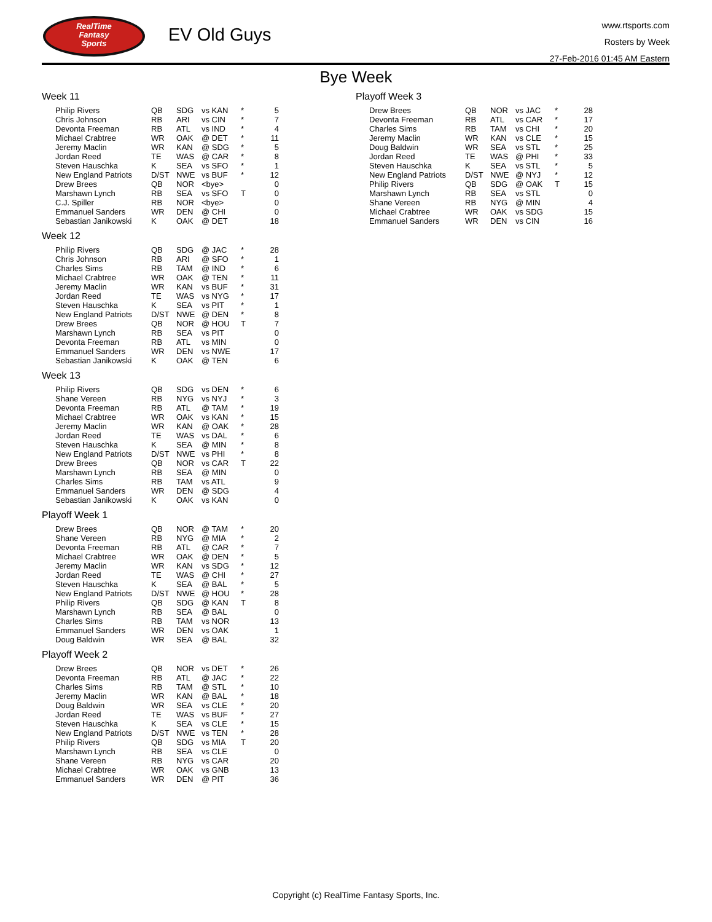RealTime
Fantasy
Sports
EV Old Guys
www.rtsports.com
Rosters by Week
27-Feb-2016 01:45 AM Eastern
Bye Week
Week 11
| Philip Rivers | QB | SDG | vs KAN | * | 5 |
| Chris Johnson | RB | ARI | vs CIN | * | 7 |
| Devonta Freeman | RB | ATL | vs IND | * | 4 |
| Michael Crabtree | WR | OAK | @ DET | * | 11 |
| Jeremy Maclin | WR | KAN | @ SDG | * | 5 |
| Jordan Reed | TE | WAS | @ CAR | * | 8 |
| Steven Hauschka | K | SEA | vs SFO | * | 1 |
| New England Patriots | D/ST | NWE | vs BUF | * | 12 |
| Drew Brees | QB | NOR | <bye> | | 0 |
| Marshawn Lynch | RB | SEA | vs SFO | T | 0 |
| C.J. Spiller | RB | NOR | <bye> | | 0 |
| Emmanuel Sanders | WR | DEN | @ CHI | | 0 |
| Sebastian Janikowski | K | OAK | @ DET | | 18 |
Week 12
| Philip Rivers | QB | SDG | @ JAC | * | 28 |
| Chris Johnson | RB | ARI | @ SFO | * | 1 |
| Charles Sims | RB | TAM | @ IND | * | 6 |
| Michael Crabtree | WR | OAK | @ TEN | * | 11 |
| Jeremy Maclin | WR | KAN | vs BUF | * | 31 |
| Jordan Reed | TE | WAS | vs NYG | * | 17 |
| Steven Hauschka | K | SEA | vs PIT | * | 1 |
| New England Patriots | D/ST | NWE | @ DEN | * | 8 |
| Drew Brees | QB | NOR | @ HOU | T | 7 |
| Marshawn Lynch | RB | SEA | vs PIT | | 0 |
| Devonta Freeman | RB | ATL | vs MIN | | 0 |
| Emmanuel Sanders | WR | DEN | vs NWE | | 17 |
| Sebastian Janikowski | K | OAK | @ TEN | | 6 |
Week 13
| Philip Rivers | QB | SDG | vs DEN | * | 6 |
| Shane Vereen | RB | NYG | vs NYJ | * | 3 |
| Devonta Freeman | RB | ATL | @ TAM | * | 19 |
| Michael Crabtree | WR | OAK | vs KAN | * | 15 |
| Jeremy Maclin | WR | KAN | @ OAK | * | 28 |
| Jordan Reed | TE | WAS | vs DAL | * | 6 |
| Steven Hauschka | K | SEA | @ MIN | * | 8 |
| New England Patriots | D/ST | NWE | vs PHI | * | 8 |
| Drew Brees | QB | NOR | vs CAR | T | 22 |
| Marshawn Lynch | RB | SEA | @ MIN | | 0 |
| Charles Sims | RB | TAM | vs ATL | | 9 |
| Emmanuel Sanders | WR | DEN | @ SDG | | 4 |
| Sebastian Janikowski | K | OAK | vs KAN | | 0 |
Playoff Week 1
| Drew Brees | QB | NOR | @ TAM | * | 20 |
| Shane Vereen | RB | NYG | @ MIA | * | 2 |
| Devonta Freeman | RB | ATL | @ CAR | * | 7 |
| Michael Crabtree | WR | OAK | @ DEN | * | 5 |
| Jeremy Maclin | WR | KAN | vs SDG | * | 12 |
| Jordan Reed | TE | WAS | @ CHI | * | 27 |
| Steven Hauschka | K | SEA | @ BAL | * | 5 |
| New England Patriots | D/ST | NWE | @ HOU | * | 28 |
| Philip Rivers | QB | SDG | @ KAN | T | 8 |
| Marshawn Lynch | RB | SEA | @ BAL | | 0 |
| Charles Sims | RB | TAM | vs NOR | | 13 |
| Emmanuel Sanders | WR | DEN | vs OAK | | 1 |
| Doug Baldwin | WR | SEA | @ BAL | | 32 |
Playoff Week 2
| Drew Brees | QB | NOR | vs DET | * | 26 |
| Devonta Freeman | RB | ATL | @ JAC | * | 22 |
| Charles Sims | RB | TAM | @ STL | * | 10 |
| Jeremy Maclin | WR | KAN | @ BAL | * | 18 |
| Doug Baldwin | WR | SEA | vs CLE | * | 20 |
| Jordan Reed | TE | WAS | vs BUF | * | 27 |
| Steven Hauschka | K | SEA | vs CLE | * | 15 |
| New England Patriots | D/ST | NWE | vs TEN | * | 28 |
| Philip Rivers | QB | SDG | vs MIA | T | 20 |
| Marshawn Lynch | RB | SEA | vs CLE | | 0 |
| Shane Vereen | RB | NYG | vs CAR | | 20 |
| Michael Crabtree | WR | OAK | vs GNB | | 13 |
| Emmanuel Sanders | WR | DEN | @ PIT | | 36 |
Playoff Week 3
| Drew Brees | QB | NOR | vs JAC | * | 28 |
| Devonta Freeman | RB | ATL | vs CAR | * | 17 |
| Charles Sims | RB | TAM | vs CHI | * | 20 |
| Jeremy Maclin | WR | KAN | vs CLE | * | 15 |
| Doug Baldwin | WR | SEA | vs STL | * | 25 |
| Jordan Reed | TE | WAS | @ PHI | * | 33 |
| Steven Hauschka | K | SEA | vs STL | * | 5 |
| New England Patriots | D/ST | NWE | @ NYJ | * | 12 |
| Philip Rivers | QB | SDG | @ OAK | T | 15 |
| Marshawn Lynch | RB | SEA | vs STL | | 0 |
| Shane Vereen | RB | NYG | @ MIN | | 4 |
| Michael Crabtree | WR | OAK | vs SDG | | 15 |
| Emmanuel Sanders | WR | DEN | vs CIN | | 16 |
Copyright (c) RealTime Fantasy Sports, Inc.